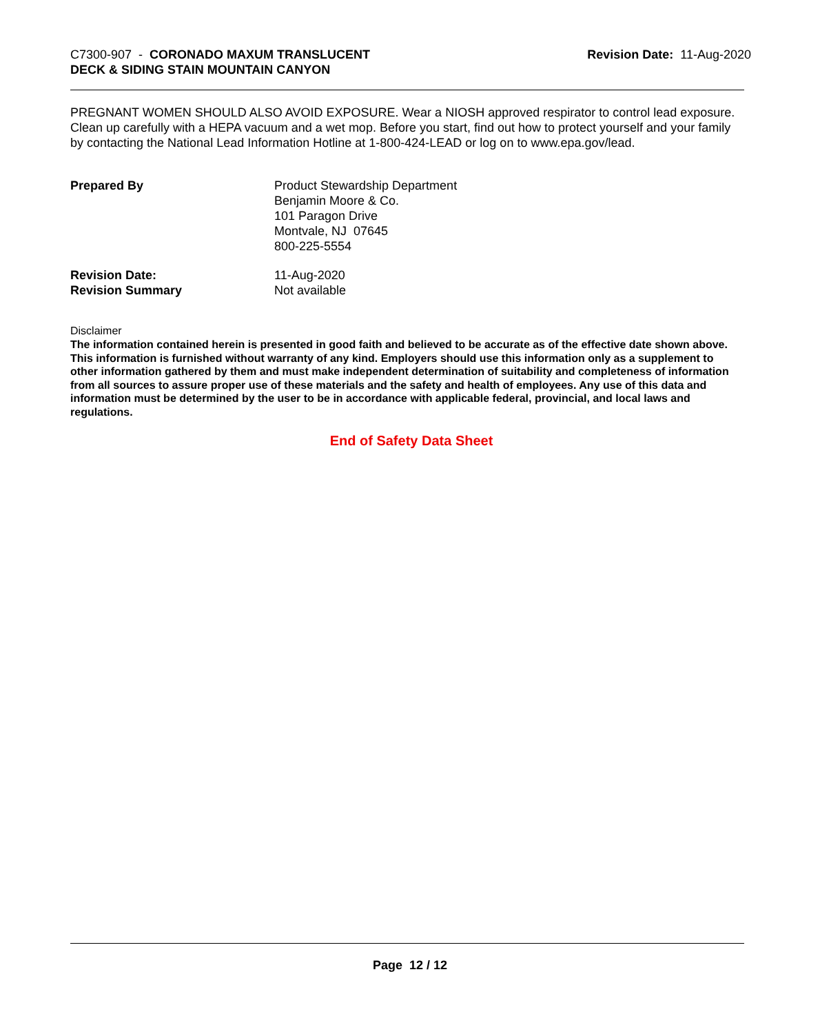C7300-907 - CORONADO MAXUM TRANSLUCENT
DECK & SIDING STAIN MOUNTAIN CANYON
Revision Date: 11-Aug-2020
PREGNANT WOMEN SHOULD ALSO AVOID EXPOSURE. Wear a NIOSH approved respirator to control lead exposure. Clean up carefully with a HEPA vacuum and a wet mop. Before you start, find out how to protect yourself and your family by contacting the National Lead Information Hotline at 1-800-424-LEAD or log on to www.epa.gov/lead.
Prepared By Product Stewardship Department
Benjamin Moore & Co.
101 Paragon Drive
Montvale, NJ 07645
800-225-5554
Revision Date: 11-Aug-2020
Revision Summary Not available
Disclaimer
The information contained herein is presented in good faith and believed to be accurate as of the effective date shown above. This information is furnished without warranty of any kind. Employers should use this information only as a supplement to other information gathered by them and must make independent determination of suitability and completeness of information from all sources to assure proper use of these materials and the safety and health of employees. Any use of this data and information must be determined by the user to be in accordance with applicable federal, provincial, and local laws and regulations.
End of Safety Data Sheet
Page 12 / 12